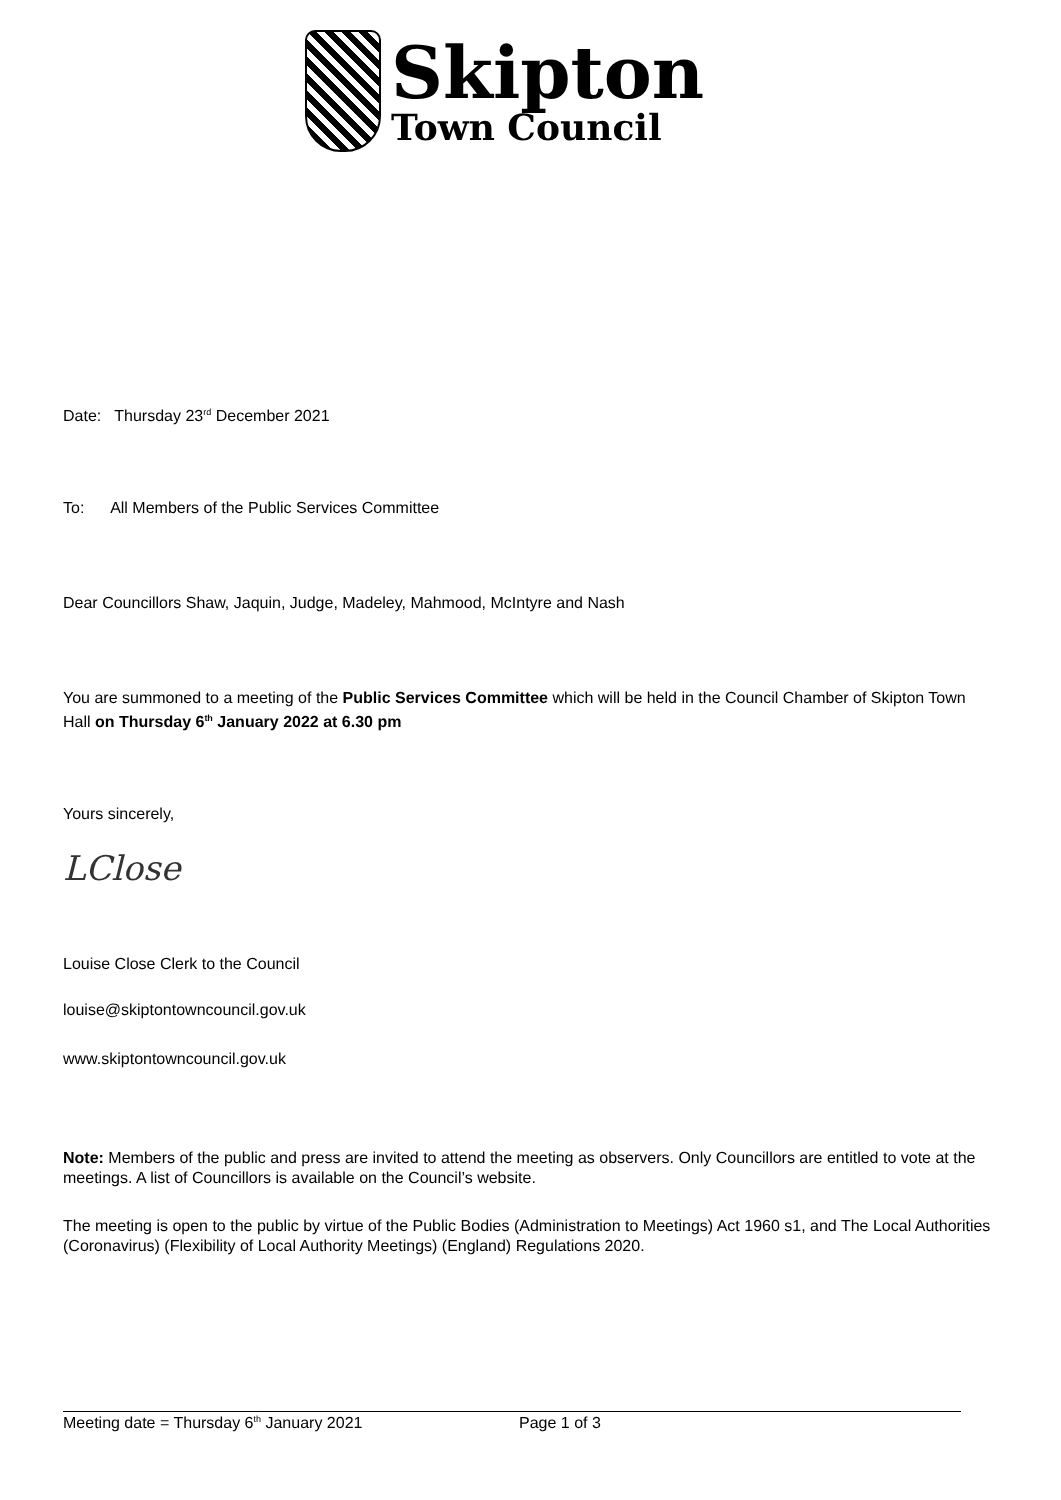Skipton
Town Council
Date: Thursday 23<sup>rd</sup> December 2021
To: All Members of the Public Services Committee
Dear Councillors Shaw, Jaquin, Judge, Madeley, Mahmood, McIntyre and Nash
You are summoned to a meeting of the Public Services Committee which will be held in the Council Chamber of Skipton Town Hall on Thursday 6<sup>th</sup> January 2022 at 6.30 pm
Yours sincerely,
LClose
Louise Close Clerk to the Council
louise@skiptontowncouncil.gov.uk
www.skiptontowncouncil.gov.uk
Note: Members of the public and press are invited to attend the meeting as observers. Only Councillors are entitled to vote at the meetings. A list of Councillors is available on the Council’s website.
The meeting is open to the public by virtue of the Public Bodies (Administration to Meetings) Act 1960 s1, and The Local Authorities (Coronavirus) (Flexibility of Local Authority Meetings) (England) Regulations 2020.
Meeting date = Thursday 6<sup>th</sup> January 2021 Page 1 of 3